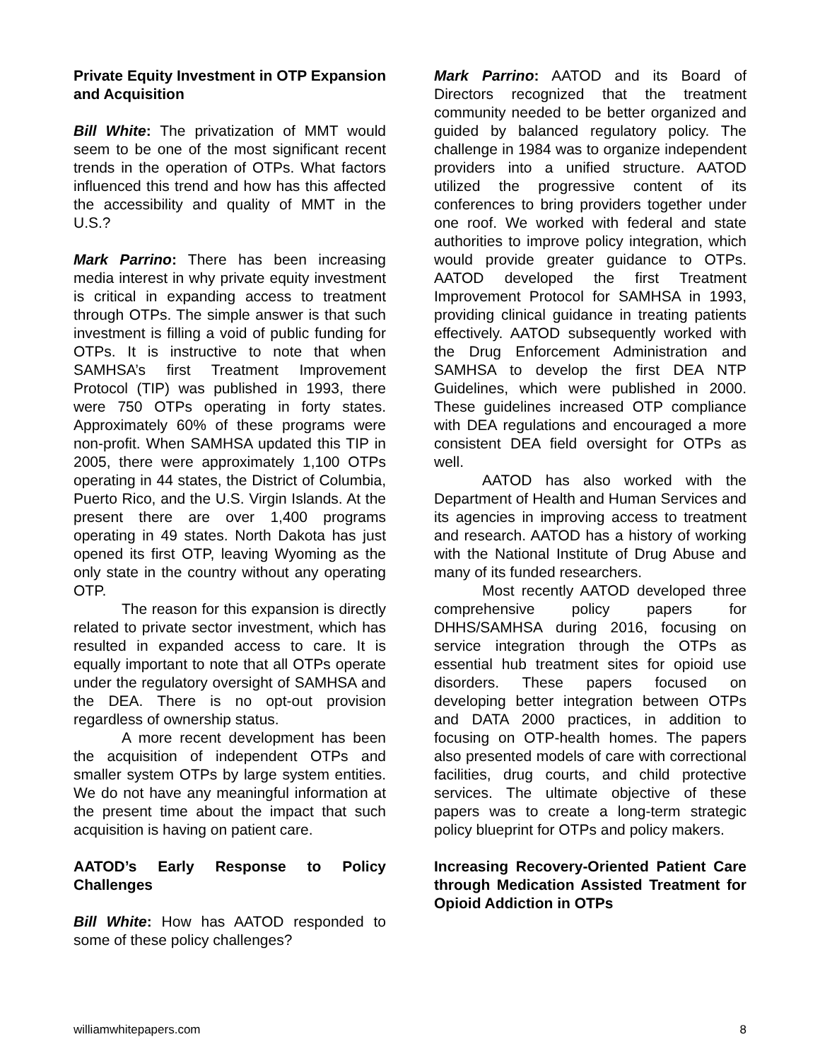Private Equity Investment in OTP Expansion and Acquisition
Bill White: The privatization of MMT would seem to be one of the most significant recent trends in the operation of OTPs. What factors influenced this trend and how has this affected the accessibility and quality of MMT in the U.S.?
Mark Parrino: There has been increasing media interest in why private equity investment is critical in expanding access to treatment through OTPs. The simple answer is that such investment is filling a void of public funding for OTPs. It is instructive to note that when SAMHSA’s first Treatment Improvement Protocol (TIP) was published in 1993, there were 750 OTPs operating in forty states. Approximately 60% of these programs were non-profit. When SAMHSA updated this TIP in 2005, there were approximately 1,100 OTPs operating in 44 states, the District of Columbia, Puerto Rico, and the U.S. Virgin Islands. At the present there are over 1,400 programs operating in 49 states. North Dakota has just opened its first OTP, leaving Wyoming as the only state in the country without any operating OTP.
The reason for this expansion is directly related to private sector investment, which has resulted in expanded access to care. It is equally important to note that all OTPs operate under the regulatory oversight of SAMHSA and the DEA. There is no opt-out provision regardless of ownership status.
A more recent development has been the acquisition of independent OTPs and smaller system OTPs by large system entities. We do not have any meaningful information at the present time about the impact that such acquisition is having on patient care.
AATOD’s Early Response to Policy Challenges
Bill White: How has AATOD responded to some of these policy challenges?
Mark Parrino: AATOD and its Board of Directors recognized that the treatment community needed to be better organized and guided by balanced regulatory policy. The challenge in 1984 was to organize independent providers into a unified structure. AATOD utilized the progressive content of its conferences to bring providers together under one roof. We worked with federal and state authorities to improve policy integration, which would provide greater guidance to OTPs. AATOD developed the first Treatment Improvement Protocol for SAMHSA in 1993, providing clinical guidance in treating patients effectively. AATOD subsequently worked with the Drug Enforcement Administration and SAMHSA to develop the first DEA NTP Guidelines, which were published in 2000. These guidelines increased OTP compliance with DEA regulations and encouraged a more consistent DEA field oversight for OTPs as well.
AATOD has also worked with the Department of Health and Human Services and its agencies in improving access to treatment and research. AATOD has a history of working with the National Institute of Drug Abuse and many of its funded researchers.
Most recently AATOD developed three comprehensive policy papers for DHHS/SAMHSA during 2016, focusing on service integration through the OTPs as essential hub treatment sites for opioid use disorders. These papers focused on developing better integration between OTPs and DATA 2000 practices, in addition to focusing on OTP-health homes. The papers also presented models of care with correctional facilities, drug courts, and child protective services. The ultimate objective of these papers was to create a long-term strategic policy blueprint for OTPs and policy makers.
Increasing Recovery-Oriented Patient Care through Medication Assisted Treatment for Opioid Addiction in OTPs
williamwhitepapers.com 8